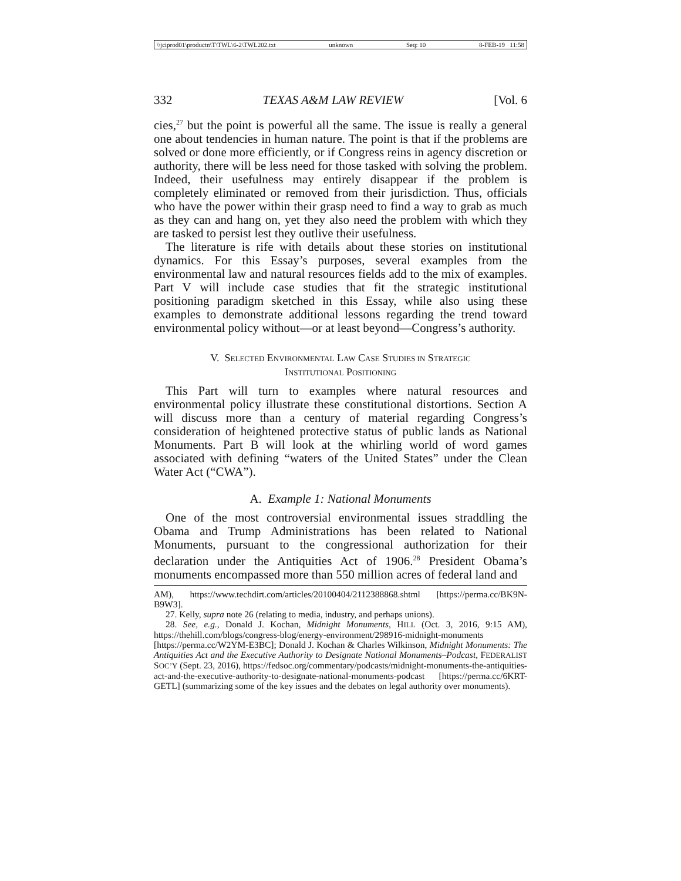\\jciprod01\productn\T\TWL\6-2\TWL202.txt unknown Seq: 10 8-FEB-19 11:58
332 TEXAS A&M LAW REVIEW [Vol. 6
cies,<sup>27</sup> but the point is powerful all the same. The issue is really a general one about tendencies in human nature. The point is that if the problems are solved or done more efficiently, or if Congress reins in agency discretion or authority, there will be less need for those tasked with solving the problem. Indeed, their usefulness may entirely disappear if the problem is completely eliminated or removed from their jurisdiction. Thus, officials who have the power within their grasp need to find a way to grab as much as they can and hang on, yet they also need the problem with which they are tasked to persist lest they outlive their usefulness.
The literature is rife with details about these stories on institutional dynamics. For this Essay’s purposes, several examples from the environmental law and natural resources fields add to the mix of examples. Part V will include case studies that fit the strategic institutional positioning paradigm sketched in this Essay, while also using these examples to demonstrate additional lessons regarding the trend toward environmental policy without—or at least beyond—Congress’s authority.
V. SELECTED ENVIRONMENTAL LAW CASE STUDIES IN STRATEGIC
INSTITUTIONAL POSITIONING
This Part will turn to examples where natural resources and environmental policy illustrate these constitutional distortions. Section A will discuss more than a century of material regarding Congress’s consideration of heightened protective status of public lands as National Monuments. Part B will look at the whirling world of word games associated with defining “waters of the United States” under the Clean Water Act (“CWA”).
A. Example 1: National Monuments
One of the most controversial environmental issues straddling the Obama and Trump Administrations has been related to National Monuments, pursuant to the congressional authorization for their declaration under the Antiquities Act of 1906.<sup>28</sup> President Obama’s monuments encompassed more than 550 million acres of federal land and
AM), https://www.techdirt.com/articles/20100404/2112388868.shtml [https://perma.cc/BK9N-B9W3].
27. Kelly, supra note 26 (relating to media, industry, and perhaps unions).
28. See, e.g., Donald J. Kochan, Midnight Monuments, HILL (Oct. 3, 2016, 9:15 AM), https://thehill.com/blogs/congress-blog/energy-environment/298916-midnight-monuments [https://perma.cc/W2YM-E3BC]; Donald J. Kochan & Charles Wilkinson, Midnight Monuments: The Antiquities Act and the Executive Authority to Designate National Monuments–Podcast, FEDERALIST SOC’Y (Sept. 23, 2016), https://fedsoc.org/commentary/podcasts/midnight-monuments-the-antiquities-act-and-the-executive-authority-to-designate-national-monuments-podcast [https://perma.cc/6KRT-GETL] (summarizing some of the key issues and the debates on legal authority over monuments).